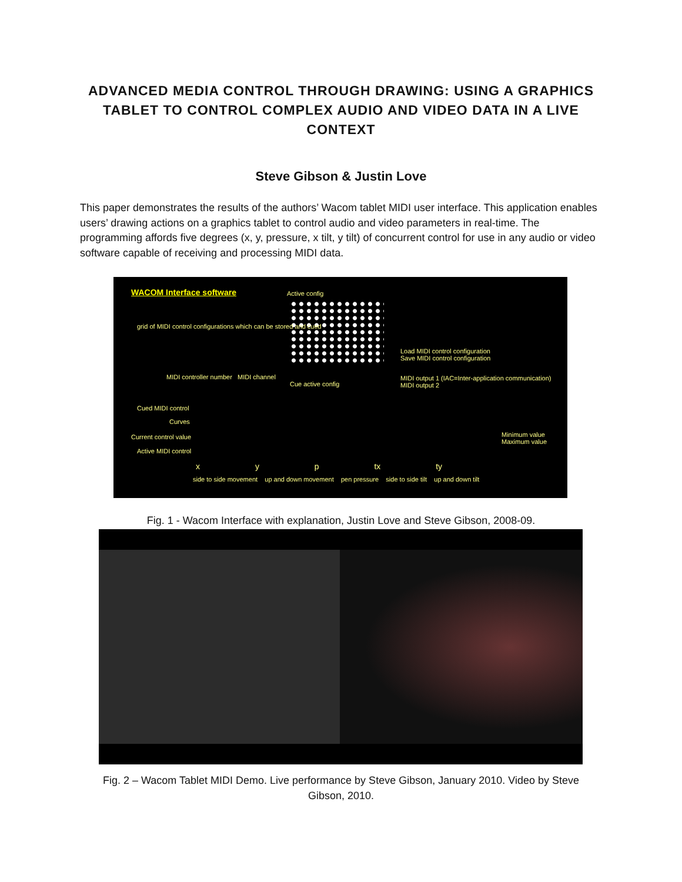ADVANCED MEDIA CONTROL THROUGH DRAWING: USING A GRAPHICS TABLET TO CONTROL COMPLEX AUDIO AND VIDEO DATA IN A LIVE CONTEXT
Steve Gibson & Justin Love
This paper demonstrates the results of the authors’ Wacom tablet MIDI user interface. This application enables users’ drawing actions on a graphics tablet to control audio and video parameters in real-time. The programming affords five degrees (x, y, pressure, x tilt, y tilt) of concurrent control for use in any audio or video software capable of receiving and processing MIDI data.
WACOM Interface software Active config
grid of MIDI control configurations which can be stored and cued
Load MIDI control configuration
Save MIDI control configuration
MIDI output 1 (IAC=Inter-application communication)
MIDI output 2
MIDI controller number MIDI channel
Cue active config
Cued MIDI control
Curves
Current control value
Active MIDI control
Minimum value
Maximum value
x y p tx ty
side to side movement up and down movement pen pressure side to side tilt up and down tilt
Fig. 1 - Wacom Interface with explanation, Justin Love and Steve Gibson, 2008-09.
Fig. 2 – Wacom Tablet MIDI Demo. Live performance by Steve Gibson, January 2010. Video by Steve Gibson, 2010.